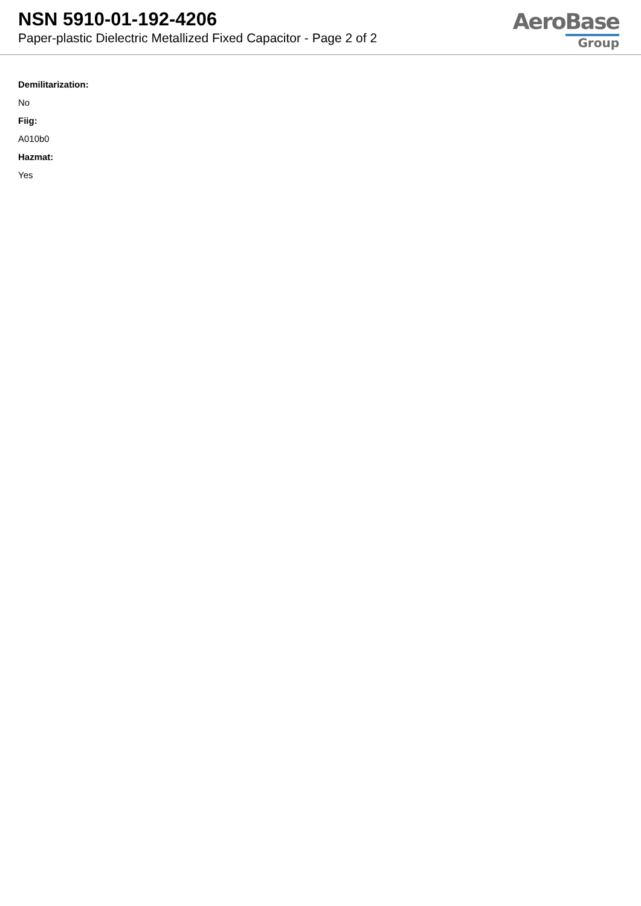NSN 5910-01-192-4206
Paper-plastic Dielectric Metallized Fixed Capacitor - Page 2 of 2
AeroBase
Group
Demilitarization:
No
Fiig:
A010b0
Hazmat:
Yes